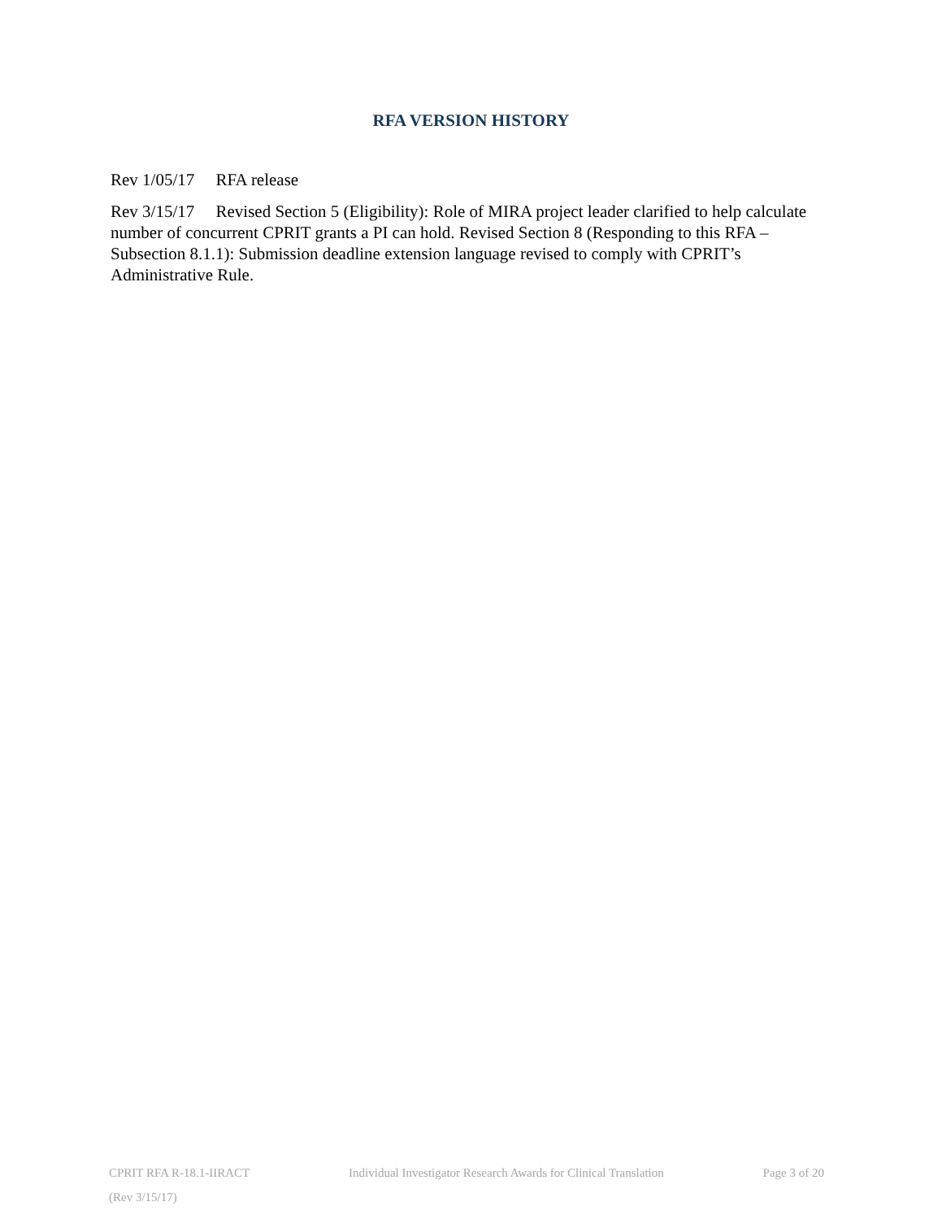RFA VERSION HISTORY
Rev 1/05/17 RFA release
Rev 3/15/17 Revised Section 5 (Eligibility): Role of MIRA project leader clarified to help calculate number of concurrent CPRIT grants a PI can hold. Revised Section 8 (Responding to this RFA – Subsection 8.1.1): Submission deadline extension language revised to comply with CPRIT’s Administrative Rule.
CPRIT RFA R-18.1-IIRACT Individual Investigator Research Awards for Clinical Translation Page 3 of 20
(Rev 3/15/17)